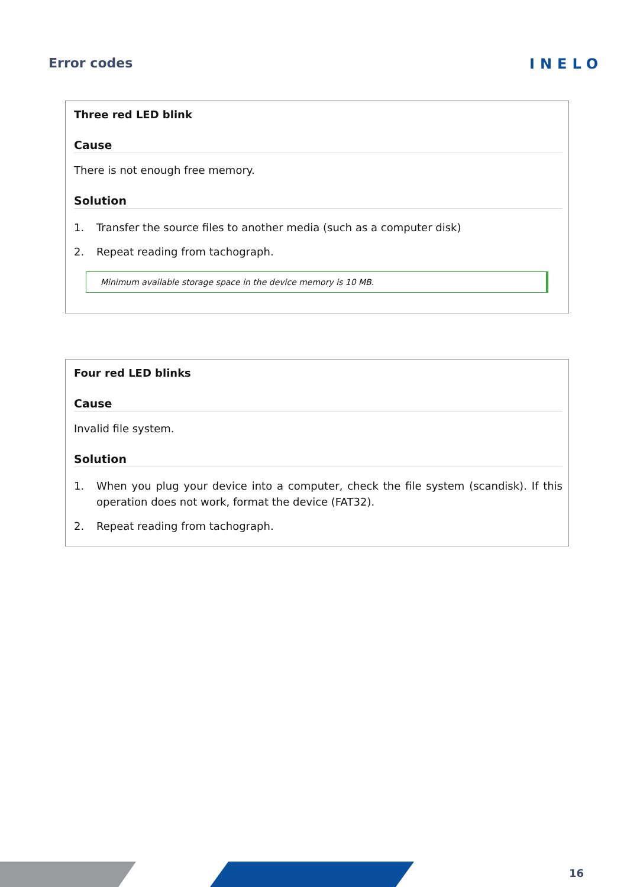Error codes INELO
Three red LED blink
Cause
There is not enough free memory.
Solution
1. Transfer the source files to another media (such as a computer disk)
2. Repeat reading from tachograph.
Minimum available storage space in the device memory is 10 MB.
Four red LED blinks
Cause
Invalid file system.
Solution
1. When you plug your device into a computer, check the file system (scandisk). If this operation does not work, format the device (FAT32).
2. Repeat reading from tachograph.
16